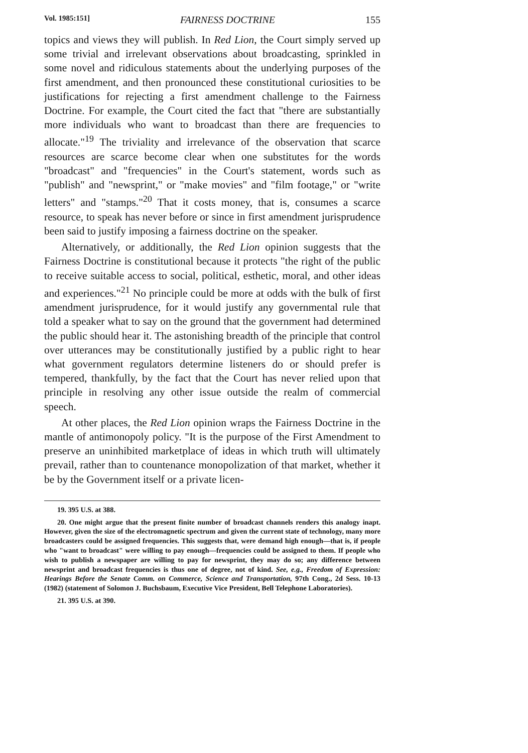Vol. 1985:151] FAIRNESS DOCTRINE 155
topics and views they will publish. In Red Lion, the Court simply served up some trivial and irrelevant observations about broadcasting, sprinkled in some novel and ridiculous statements about the underlying purposes of the first amendment, and then pronounced these constitutional curiosities to be justifications for rejecting a first amendment challenge to the Fairness Doctrine. For example, the Court cited the fact that "there are substantially more individuals who want to broadcast than there are frequencies to allocate."<sup>19</sup> The triviality and irrelevance of the observation that scarce resources are scarce become clear when one substitutes for the words "broadcast" and "frequencies" in the Court's statement, words such as "publish" and "newsprint," or "make movies" and "film footage," or "write letters" and "stamps."<sup>20</sup> That it costs money, that is, consumes a scarce resource, to speak has never before or since in first amendment jurisprudence been said to justify imposing a fairness doctrine on the speaker.
Alternatively, or additionally, the Red Lion opinion suggests that the Fairness Doctrine is constitutional because it protects "the right of the public to receive suitable access to social, political, esthetic, moral, and other ideas and experiences."<sup>21</sup> No principle could be more at odds with the bulk of first amendment jurisprudence, for it would justify any governmental rule that told a speaker what to say on the ground that the government had determined the public should hear it. The astonishing breadth of the principle that control over utterances may be constitutionally justified by a public right to hear what government regulators determine listeners do or should prefer is tempered, thankfully, by the fact that the Court has never relied upon that principle in resolving any other issue outside the realm of commercial speech.
At other places, the Red Lion opinion wraps the Fairness Doctrine in the mantle of antimonopoly policy. "It is the purpose of the First Amendment to preserve an uninhibited marketplace of ideas in which truth will ultimately prevail, rather than to countenance monopolization of that market, whether it be by the Government itself or a private licen-
19. 395 U.S. at 388.
20. One might argue that the present finite number of broadcast channels renders this analogy inapt. However, given the size of the electromagnetic spectrum and given the current state of technology, many more broadcasters could be assigned frequencies. This suggests that, were demand high enough—that is, if people who "want to broadcast" were willing to pay enough—frequencies could be assigned to them. If people who wish to publish a newspaper are willing to pay for newsprint, they may do so; any difference between newsprint and broadcast frequencies is thus one of degree, not of kind. See, e.g., Freedom of Expression: Hearings Before the Senate Comm. on Commerce, Science and Transportation, 97th Cong., 2d Sess. 10-13 (1982) (statement of Solomon J. Buchsbaum, Executive Vice President, Bell Telephone Laboratories).
21. 395 U.S. at 390.